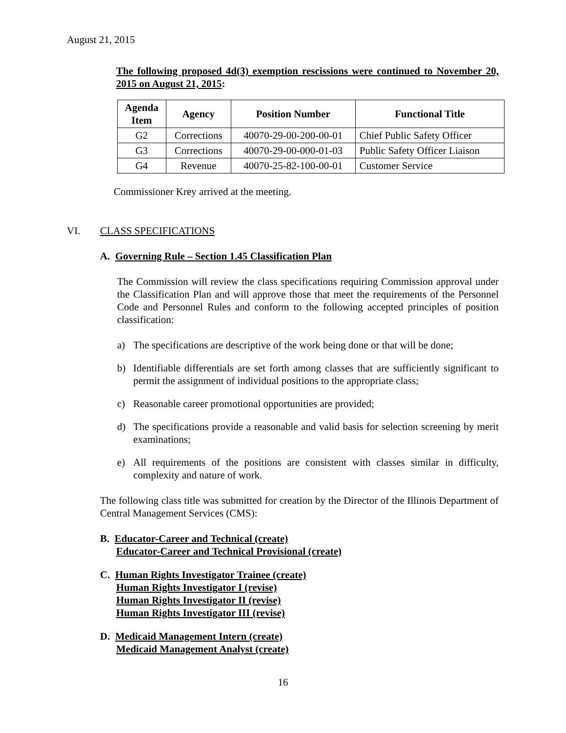August 21, 2015
The following proposed 4d(3) exemption rescissions were continued to November 20, 2015 on August 21, 2015:
| Agenda Item | Agency | Position Number | Functional Title |
| --- | --- | --- | --- |
| G2 | Corrections | 40070-29-00-200-00-01 | Chief Public Safety Officer |
| G3 | Corrections | 40070-29-00-000-01-03 | Public Safety Officer Liaison |
| G4 | Revenue | 40070-25-82-100-00-01 | Customer Service |
Commissioner Krey arrived at the meeting.
VI. CLASS SPECIFICATIONS
A. Governing Rule – Section 1.45 Classification Plan
The Commission will review the class specifications requiring Commission approval under the Classification Plan and will approve those that meet the requirements of the Personnel Code and Personnel Rules and conform to the following accepted principles of position classification:
a) The specifications are descriptive of the work being done or that will be done;
b) Identifiable differentials are set forth among classes that are sufficiently significant to permit the assignment of individual positions to the appropriate class;
c) Reasonable career promotional opportunities are provided;
d) The specifications provide a reasonable and valid basis for selection screening by merit examinations;
e) All requirements of the positions are consistent with classes similar in difficulty, complexity and nature of work.
The following class title was submitted for creation by the Director of the Illinois Department of Central Management Services (CMS):
B. Educator-Career and Technical (create)
Educator-Career and Technical Provisional (create)
C. Human Rights Investigator Trainee (create)
Human Rights Investigator I (revise)
Human Rights Investigator II (revise)
Human Rights Investigator III (revise)
D. Medicaid Management Intern (create)
Medicaid Management Analyst (create)
16